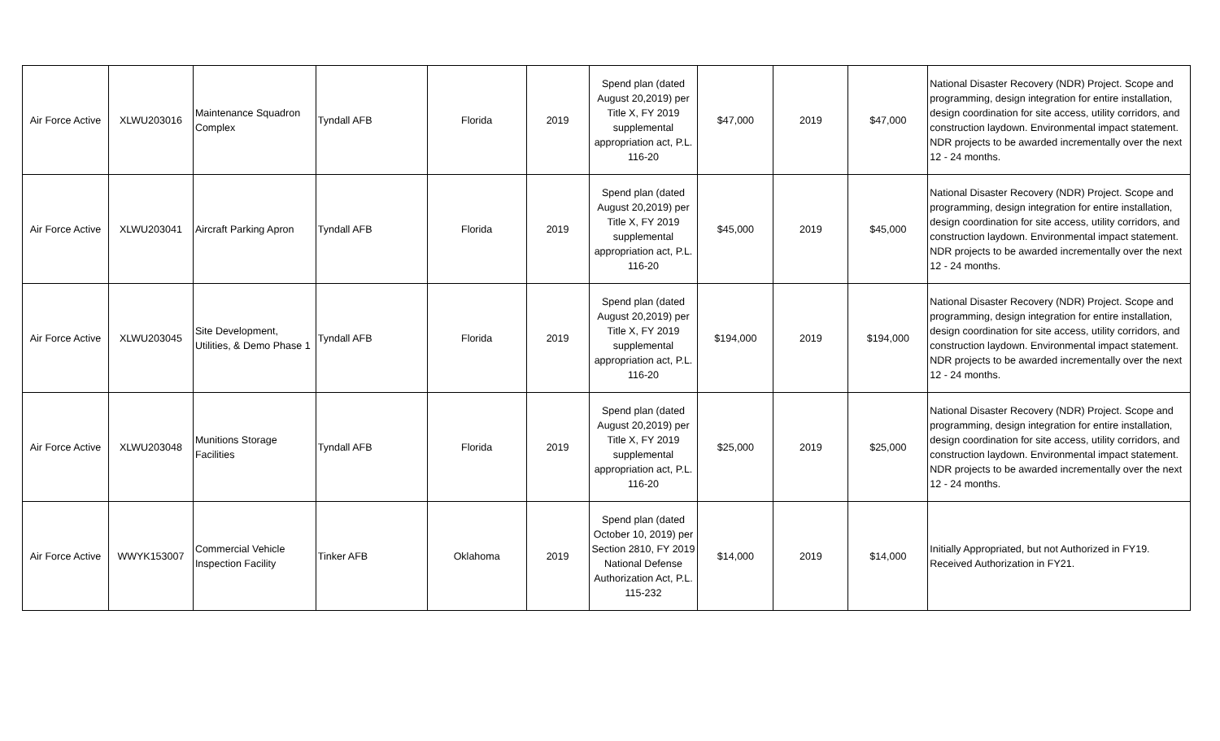| Air Force Active | XLWU203016 | Maintenance Squadron Complex | Tyndall AFB | Florida | 2019 | Spend plan (dated August 20,2019) per Title X, FY 2019 supplemental appropriation act, P.L. 116-20 | $47,000 | 2019 | $47,000 | National Disaster Recovery (NDR) Project. Scope and programming, design integration for entire installation, design coordination for site access, utility corridors, and construction laydown. Environmental impact statement. NDR projects to be awarded incrementally over the next 12 - 24 months. |
| Air Force Active | XLWU203041 | Aircraft Parking Apron | Tyndall AFB | Florida | 2019 | Spend plan (dated August 20,2019) per Title X, FY 2019 supplemental appropriation act, P.L. 116-20 | $45,000 | 2019 | $45,000 | National Disaster Recovery (NDR) Project. Scope and programming, design integration for entire installation, design coordination for site access, utility corridors, and construction laydown. Environmental impact statement. NDR projects to be awarded incrementally over the next 12 - 24 months. |
| Air Force Active | XLWU203045 | Site Development, Utilities, & Demo Phase 1 | Tyndall AFB | Florida | 2019 | Spend plan (dated August 20,2019) per Title X, FY 2019 supplemental appropriation act, P.L. 116-20 | $194,000 | 2019 | $194,000 | National Disaster Recovery (NDR) Project. Scope and programming, design integration for entire installation, design coordination for site access, utility corridors, and construction laydown. Environmental impact statement. NDR projects to be awarded incrementally over the next 12 - 24 months. |
| Air Force Active | XLWU203048 | Munitions Storage Facilities | Tyndall AFB | Florida | 2019 | Spend plan (dated August 20,2019) per Title X, FY 2019 supplemental appropriation act, P.L. 116-20 | $25,000 | 2019 | $25,000 | National Disaster Recovery (NDR) Project. Scope and programming, design integration for entire installation, design coordination for site access, utility corridors, and construction laydown. Environmental impact statement. NDR projects to be awarded incrementally over the next 12 - 24 months. |
| Air Force Active | WWYK153007 | Commercial Vehicle Inspection Facility | Tinker AFB | Oklahoma | 2019 | Spend plan (dated October 10, 2019) per Section 2810, FY 2019 National Defense Authorization Act, P.L. 115-232 | $14,000 | 2019 | $14,000 | Initially Appropriated, but not Authorized in FY19. Received Authorization in FY21. |